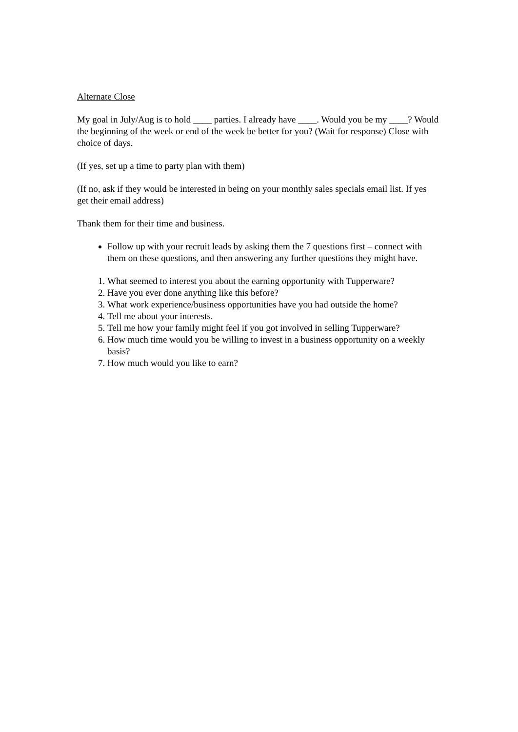Alternate Close
My goal in July/Aug is to hold ____ parties. I already have ____. Would you be my ____? Would the beginning of the week or end of the week be better for you? (Wait for response) Close with choice of days.
(If yes, set up a time to party plan with them)
(If no, ask if they would be interested in being on your monthly sales specials email list. If yes get their email address)
Thank them for their time and business.
Follow up with your recruit leads by asking them the 7 questions first – connect with them on these questions, and then answering any further questions they might have.
1. What seemed to interest you about the earning opportunity with Tupperware?
2. Have you ever done anything like this before?
3. What work experience/business opportunities have you had outside the home?
4. Tell me about your interests.
5. Tell me how your family might feel if you got involved in selling Tupperware?
6. How much time would you be willing to invest in a business opportunity on a weekly basis?
7. How much would you like to earn?